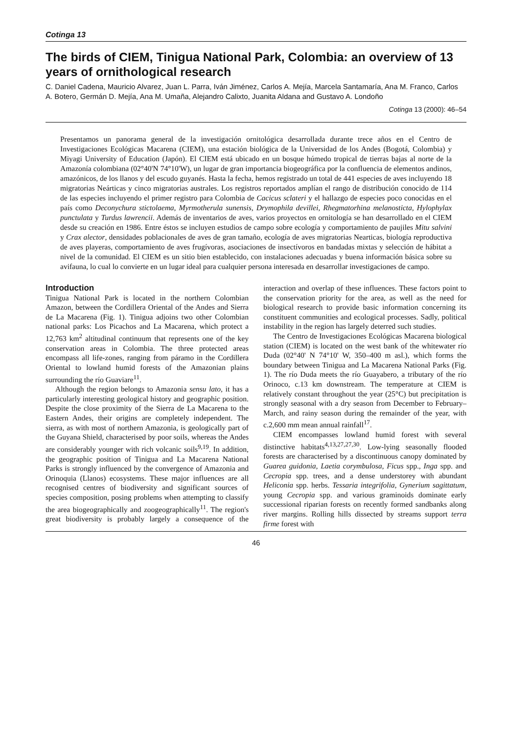Cotinga 13
The birds of CIEM, Tinigua National Park, Colombia: an overview of 13 years of ornithological research
C. Daniel Cadena, Mauricio Alvarez, Juan L. Parra, Iván Jiménez, Carlos A. Mejía, Marcela Santamaría, Ana M. Franco, Carlos A. Botero, Germán D. Mejía, Ana M. Umaña, Alejandro Calixto, Juanita Aldana and Gustavo A. Londoño
Cotinga 13 (2000): 46–54
Presentamos un panorama general de la investigación ornitológica desarrollada durante trece años en el Centro de Investigaciones Ecológicas Macarena (CIEM), una estación biológica de la Universidad de los Andes (Bogotá, Colombia) y Miyagi University of Education (Japón). El CIEM está ubicado en un bosque húmedo tropical de tierras bajas al norte de la Amazonía colombiana (02°40'N 74°10'W), un lugar de gran importancia biogeográfica por la confluencia de elementos andinos, amazónicos, de los llanos y del escudo guyanés. Hasta la fecha, hemos registrado un total de 441 especies de aves incluyendo 18 migratorias Neárticas y cinco migratorias australes. Los registros reportados amplían el rango de distribución conocido de 114 de las especies incluyendo el primer registro para Colombia de Cacicus sclateri y el hallazgo de especies poco conocidas en el país como Deconychura stictolaema, Myrmotherula sunensis, Drymophila devillei, Rhegmatorhina melanosticta, Hylophylax punctulata y Turdus lawrencii. Además de inventarios de aves, varios proyectos en ornitología se han desarrollado en el CIEM desde su creación en 1986. Entre éstos se incluyen estudios de campo sobre ecología y comportamiento de paujiles Mitu salvini y Crax alector, densidades poblacionales de aves de gran tamaño, ecología de aves migratorias Nearticas, biología reproductiva de aves playeras, comportamiento de aves frugívoras, asociaciones de insectívoros en bandadas mixtas y selección de hábitat a nivel de la comunidad. El CIEM es un sitio bien establecido, con instalaciones adecuadas y buena información básica sobre su avifauna, lo cual lo convierte en un lugar ideal para cualquier persona interesada en desarrollar investigaciones de campo.
Introduction
Tinigua National Park is located in the northern Colombian Amazon, between the Cordillera Oriental of the Andes and Sierra de La Macarena (Fig. 1). Tinigua adjoins two other Colombian national parks: Los Picachos and La Macarena, which protect a 12,763 km<sup>2</sup> altitudinal continuum that represents one of the key conservation areas in Colombia. The three protected areas encompass all life-zones, ranging from páramo in the Cordillera Oriental to lowland humid forests of the Amazonian plains surrounding the río Guaviare<sup>11</sup>.
Although the region belongs to Amazonia sensu lato, it has a particularly interesting geological history and geographic position. Despite the close proximity of the Sierra de La Macarena to the Eastern Andes, their origins are completely independent. The sierra, as with most of northern Amazonia, is geologically part of the Guyana Shield, characterised by poor soils, whereas the Andes are considerably younger with rich volcanic soils<sup>9,19</sup>. In addition, the geographic position of Tinigua and La Macarena National Parks is strongly influenced by the convergence of Amazonia and Orinoquia (Llanos) ecosystems. These major influences are all recognised centres of biodiversity and significant sources of species composition, posing problems when attempting to classify the area biogeographically and zoogeographically<sup>11</sup>. The region's great biodiversity is probably largely a consequence of the interaction and overlap of these influences. These factors point to the conservation priority for the area, as well as the need for biological research to provide basic information concerning its constituent communities and ecological processes. Sadly, political instability in the region has largely deterred such studies.
The Centro de Investigaciones Ecológicas Macarena biological station (CIEM) is located on the west bank of the whitewater río Duda (02°40' N 74°10' W, 350–400 m asl.), which forms the boundary between Tinigua and La Macarena National Parks (Fig. 1). The río Duda meets the río Guayabero, a tributary of the río Orinoco, c.13 km downstream. The temperature at CIEM is relatively constant throughout the year (25°C) but precipitation is strongly seasonal with a dry season from December to February–March, and rainy season during the remainder of the year, with c.2,600 mm mean annual rainfall<sup>17</sup>.
CIEM encompasses lowland humid forest with several distinctive habitats<sup>4,13,27,27,30</sup>. Low-lying seasonally flooded forests are characterised by a discontinuous canopy dominated by Guarea guidonia, Laetia corymbulosa, Ficus spp., Inga spp. and Cecropia spp. trees, and a dense understorey with abundant Heliconia spp. herbs. Tessaria integrifolia, Gynerium sagittatum, young Cecropia spp. and various graminoids dominate early successional riparian forests on recently formed sandbanks along river margins. Rolling hills dissected by streams support terra firme forest with
46